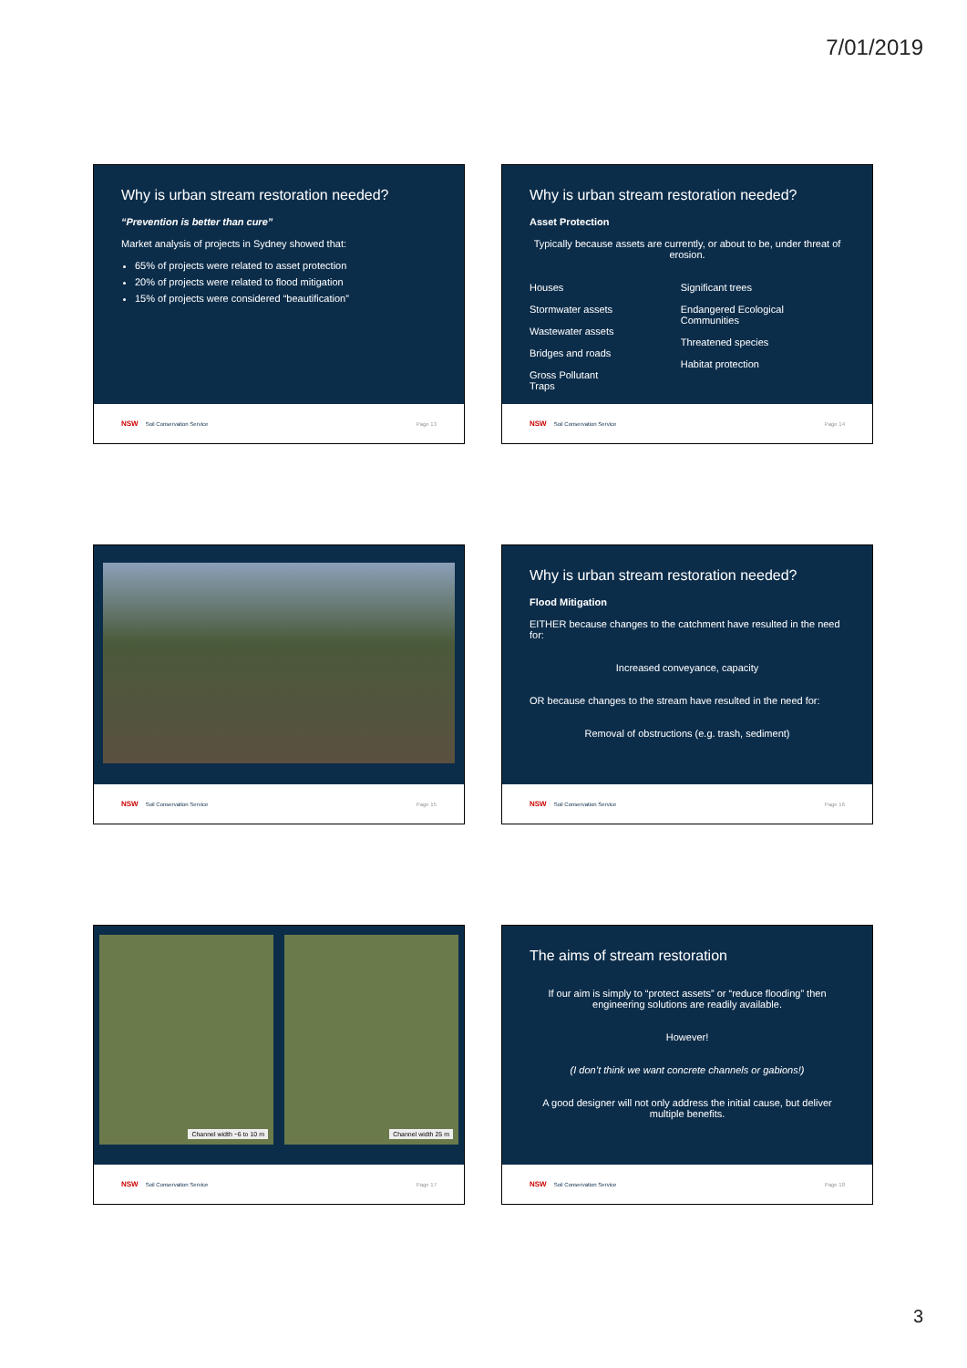7/01/2019
Why is urban stream restoration needed?
“Prevention is better than cure”
Market analysis of projects in Sydney showed that:
65% of projects were related to asset protection
20% of projects were related to flood mitigation
15% of projects were considered “beautification”
NSW Soil Conservation Service Page 13
Why is urban stream restoration needed?
Asset Protection
Typically because assets are currently, or about to be, under threat of erosion.
Houses
Stormwater assets
Wastewater assets
Bridges and roads
Gross Pollutant Traps
Significant trees
Endangered Ecological Communities
Threatened species
Habitat protection
NSW Soil Conservation Service Page 14
NSW Soil Conservation Service Page 15
Why is urban stream restoration needed?
Flood Mitigation
EITHER because changes to the catchment have resulted in the need for:
Increased conveyance, capacity
OR because changes to the stream have resulted in the need for:
Removal of obstructions (e.g. trash, sediment)
NSW Soil Conservation Service Page 16
Channel width ~6 to 10 m Channel width 25 m
NSW Soil Conservation Service Page 17
The aims of stream restoration
If our aim is simply to “protect assets” or “reduce flooding” then engineering solutions are readily available.
However!
(I don’t think we want concrete channels or gabions!)
A good designer will not only address the initial cause, but deliver multiple benefits.
NSW Soil Conservation Service Page 18
3